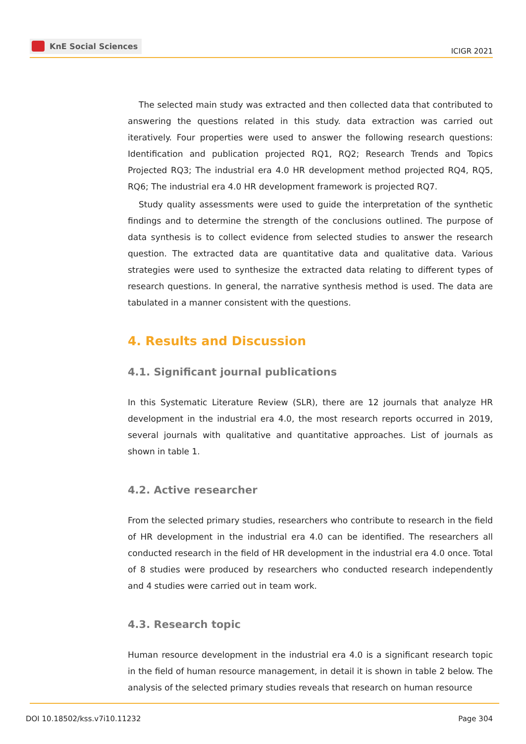KnE Social Sciences
ICIGR 2021
The selected main study was extracted and then collected data that contributed to answering the questions related in this study. data extraction was carried out iteratively. Four properties were used to answer the following research questions: Identification and publication projected RQ1, RQ2; Research Trends and Topics Projected RQ3; The industrial era 4.0 HR development method projected RQ4, RQ5, RQ6; The industrial era 4.0 HR development framework is projected RQ7.
Study quality assessments were used to guide the interpretation of the synthetic findings and to determine the strength of the conclusions outlined. The purpose of data synthesis is to collect evidence from selected studies to answer the research question. The extracted data are quantitative data and qualitative data. Various strategies were used to synthesize the extracted data relating to different types of research questions. In general, the narrative synthesis method is used. The data are tabulated in a manner consistent with the questions.
4. Results and Discussion
4.1. Significant journal publications
In this Systematic Literature Review (SLR), there are 12 journals that analyze HR development in the industrial era 4.0, the most research reports occurred in 2019, several journals with qualitative and quantitative approaches. List of journals as shown in table 1.
4.2. Active researcher
From the selected primary studies, researchers who contribute to research in the field of HR development in the industrial era 4.0 can be identified. The researchers all conducted research in the field of HR development in the industrial era 4.0 once. Total of 8 studies were produced by researchers who conducted research independently and 4 studies were carried out in team work.
4.3. Research topic
Human resource development in the industrial era 4.0 is a significant research topic in the field of human resource management, in detail it is shown in table 2 below. The analysis of the selected primary studies reveals that research on human resource
DOI 10.18502/kss.v7i10.11232 Page 304